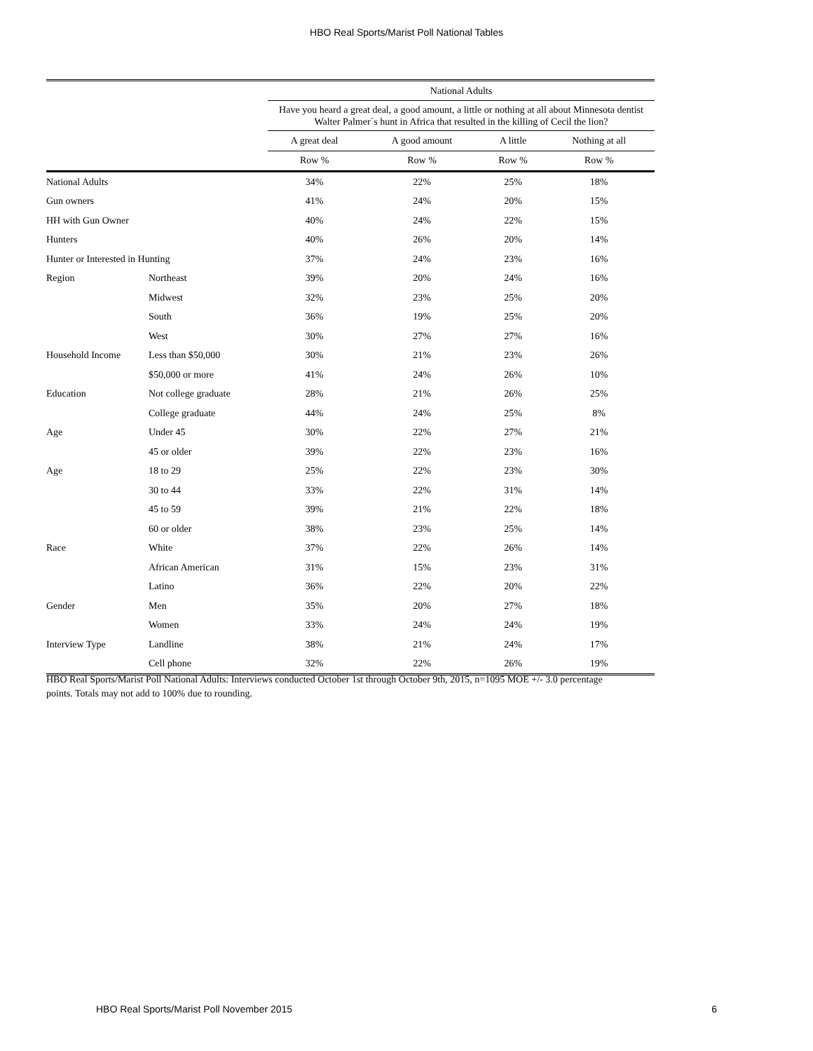HBO Real Sports/Marist Poll National Tables
| | | National Adults | | | |
| --- | --- | --- | --- | --- | --- |
| | | Have you heard a great deal, a good amount, a little or nothing at all about Minnesota dentist Walter Palmer´s hunt in Africa that resulted in the killing of Cecil the lion? | | | |
| | | A great deal | A good amount | A little | Nothing at all |
| | | Row % | Row % | Row % | Row % |
| National Adults | | 34% | 22% | 25% | 18% |
| Gun owners | | 41% | 24% | 20% | 15% |
| HH with Gun Owner | | 40% | 24% | 22% | 15% |
| Hunters | | 40% | 26% | 20% | 14% |
| Hunter or Interested in Hunting | | 37% | 24% | 23% | 16% |
| Region | Northeast | 39% | 20% | 24% | 16% |
| | Midwest | 32% | 23% | 25% | 20% |
| | South | 36% | 19% | 25% | 20% |
| | West | 30% | 27% | 27% | 16% |
| Household Income | Less than $50,000 | 30% | 21% | 23% | 26% |
| | $50,000 or more | 41% | 24% | 26% | 10% |
| Education | Not college graduate | 28% | 21% | 26% | 25% |
| | College graduate | 44% | 24% | 25% | 8% |
| Age | Under 45 | 30% | 22% | 27% | 21% |
| | 45 or older | 39% | 22% | 23% | 16% |
| Age | 18 to 29 | 25% | 22% | 23% | 30% |
| | 30 to 44 | 33% | 22% | 31% | 14% |
| | 45 to 59 | 39% | 21% | 22% | 18% |
| | 60 or older | 38% | 23% | 25% | 14% |
| Race | White | 37% | 22% | 26% | 14% |
| | African American | 31% | 15% | 23% | 31% |
| | Latino | 36% | 22% | 20% | 22% |
| Gender | Men | 35% | 20% | 27% | 18% |
| | Women | 33% | 24% | 24% | 19% |
| Interview Type | Landline | 38% | 21% | 24% | 17% |
| | Cell phone | 32% | 22% | 26% | 19% |
HBO Real Sports/Marist Poll National Adults: Interviews conducted October 1st through October 9th, 2015, n=1095 MOE +/- 3.0 percentage points. Totals may not add to 100% due to rounding.
HBO Real Sports/Marist Poll November 2015 6